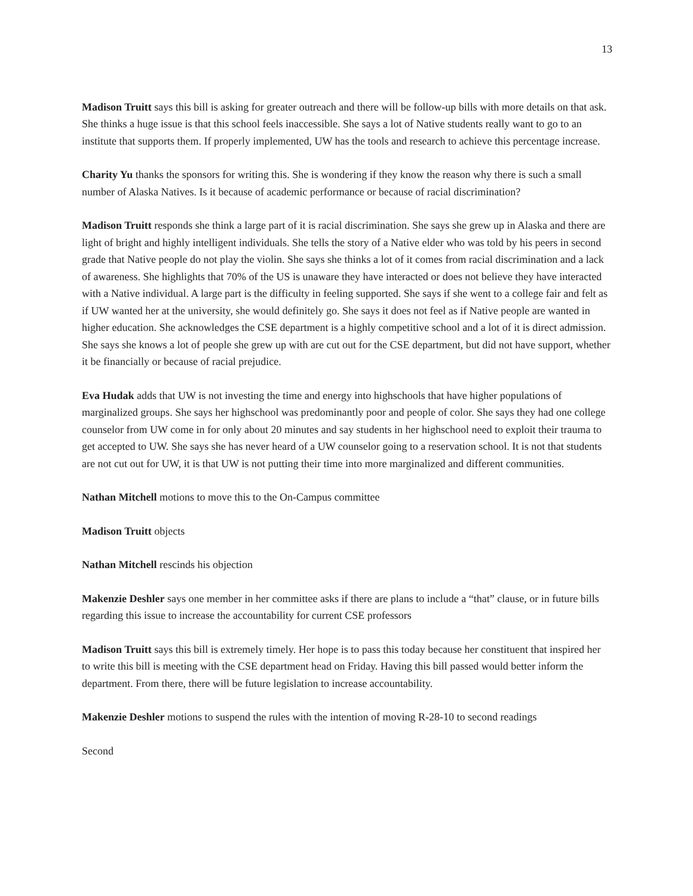13
Madison Truitt says this bill is asking for greater outreach and there will be follow-up bills with more details on that ask. She thinks a huge issue is that this school feels inaccessible. She says a lot of Native students really want to go to an institute that supports them. If properly implemented, UW has the tools and research to achieve this percentage increase.
Charity Yu thanks the sponsors for writing this. She is wondering if they know the reason why there is such a small number of Alaska Natives. Is it because of academic performance or because of racial discrimination?
Madison Truitt responds she think a large part of it is racial discrimination. She says she grew up in Alaska and there are light of bright and highly intelligent individuals. She tells the story of a Native elder who was told by his peers in second grade that Native people do not play the violin. She says she thinks a lot of it comes from racial discrimination and a lack of awareness. She highlights that 70% of the US is unaware they have interacted or does not believe they have interacted with a Native individual. A large part is the difficulty in feeling supported. She says if she went to a college fair and felt as if UW wanted her at the university, she would definitely go. She says it does not feel as if Native people are wanted in higher education. She acknowledges the CSE department is a highly competitive school and a lot of it is direct admission. She says she knows a lot of people she grew up with are cut out for the CSE department, but did not have support, whether it be financially or because of racial prejudice.
Eva Hudak adds that UW is not investing the time and energy into highschools that have higher populations of marginalized groups. She says her highschool was predominantly poor and people of color. She says they had one college counselor from UW come in for only about 20 minutes and say students in her highschool need to exploit their trauma to get accepted to UW. She says she has never heard of a UW counselor going to a reservation school. It is not that students are not cut out for UW, it is that UW is not putting their time into more marginalized and different communities.
Nathan Mitchell motions to move this to the On-Campus committee
Madison Truitt objects
Nathan Mitchell rescinds his objection
Makenzie Deshler says one member in her committee asks if there are plans to include a “that” clause, or in future bills regarding this issue to increase the accountability for current CSE professors
Madison Truitt says this bill is extremely timely. Her hope is to pass this today because her constituent that inspired her to write this bill is meeting with the CSE department head on Friday. Having this bill passed would better inform the department. From there, there will be future legislation to increase accountability.
Makenzie Deshler motions to suspend the rules with the intention of moving R-28-10 to second readings
Second